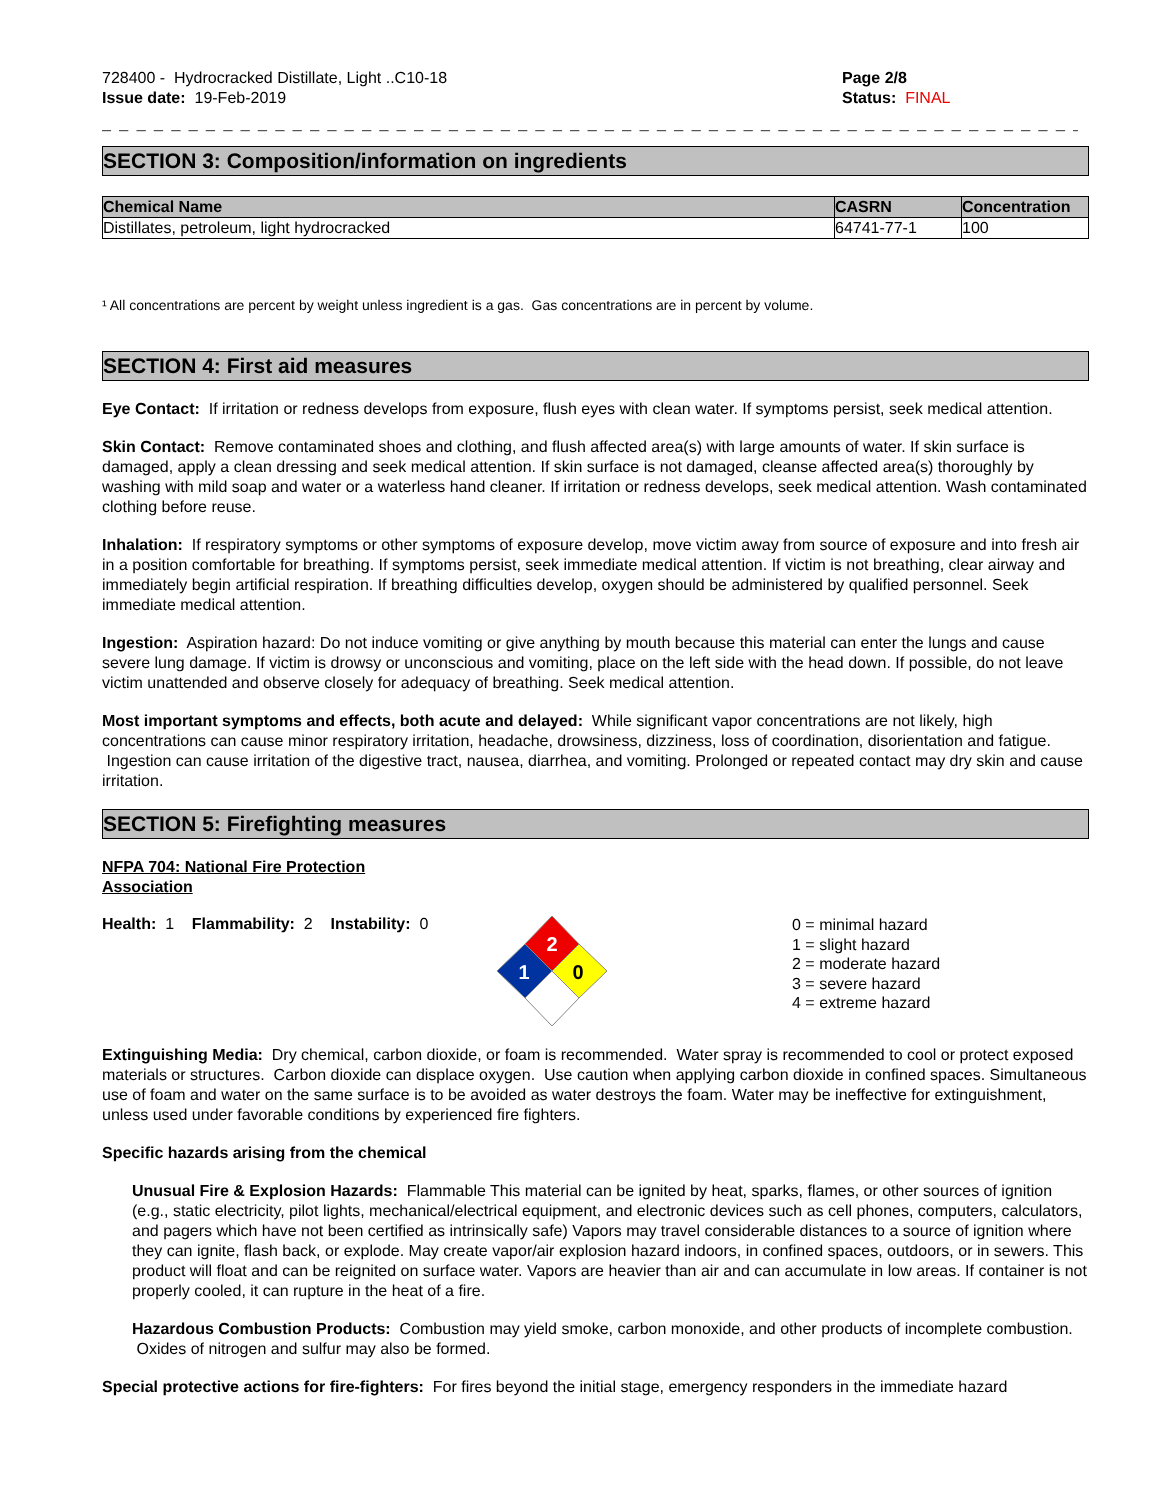728400 - Hydrocracked Distillate, Light ..C10-18
Issue date: 19-Feb-2019
Page 2/8
Status: FINAL
_ _ _ _ _ _ _ _ _ _ _ _ _ _ _ _ _ _ _ _ _ _ _ _ _ _ _ _ _ _ _ _ _ _ _ _ _ _ _ _ _ _ _ _ _ _ _ _ _ _ _ _ _ _ _ _ _ _ _ _ _ _ _ _ _ _ _ _ _
SECTION 3: Composition/information on ingredients
| Chemical Name | CASRN | Concentration |
| --- | --- | --- |
| Distillates, petroleum, light hydrocracked | 64741-77-1 | 100 |
¹ All concentrations are percent by weight unless ingredient is a gas. Gas concentrations are in percent by volume.
SECTION 4: First aid measures
Eye Contact: If irritation or redness develops from exposure, flush eyes with clean water. If symptoms persist, seek medical attention.
Skin Contact: Remove contaminated shoes and clothing, and flush affected area(s) with large amounts of water. If skin surface is damaged, apply a clean dressing and seek medical attention. If skin surface is not damaged, cleanse affected area(s) thoroughly by washing with mild soap and water or a waterless hand cleaner. If irritation or redness develops, seek medical attention. Wash contaminated clothing before reuse.
Inhalation: If respiratory symptoms or other symptoms of exposure develop, move victim away from source of exposure and into fresh air in a position comfortable for breathing. If symptoms persist, seek immediate medical attention. If victim is not breathing, clear airway and immediately begin artificial respiration. If breathing difficulties develop, oxygen should be administered by qualified personnel. Seek immediate medical attention.
Ingestion: Aspiration hazard: Do not induce vomiting or give anything by mouth because this material can enter the lungs and cause severe lung damage. If victim is drowsy or unconscious and vomiting, place on the left side with the head down. If possible, do not leave victim unattended and observe closely for adequacy of breathing. Seek medical attention.
Most important symptoms and effects, both acute and delayed: While significant vapor concentrations are not likely, high concentrations can cause minor respiratory irritation, headache, drowsiness, dizziness, loss of coordination, disorientation and fatigue. Ingestion can cause irritation of the digestive tract, nausea, diarrhea, and vomiting. Prolonged or repeated contact may dry skin and cause irritation.
SECTION 5: Firefighting measures
NFPA 704: National Fire Protection
Association
Health: 1 Flammability: 2 Instability: 0
2
1
0
0 = minimal hazard
1 = slight hazard
2 = moderate hazard
3 = severe hazard
4 = extreme hazard
Extinguishing Media: Dry chemical, carbon dioxide, or foam is recommended. Water spray is recommended to cool or protect exposed materials or structures. Carbon dioxide can displace oxygen. Use caution when applying carbon dioxide in confined spaces. Simultaneous use of foam and water on the same surface is to be avoided as water destroys the foam. Water may be ineffective for extinguishment, unless used under favorable conditions by experienced fire fighters.
Specific hazards arising from the chemical
Unusual Fire & Explosion Hazards: Flammable This material can be ignited by heat, sparks, flames, or other sources of ignition (e.g., static electricity, pilot lights, mechanical/electrical equipment, and electronic devices such as cell phones, computers, calculators, and pagers which have not been certified as intrinsically safe) Vapors may travel considerable distances to a source of ignition where they can ignite, flash back, or explode. May create vapor/air explosion hazard indoors, in confined spaces, outdoors, or in sewers. This product will float and can be reignited on surface water. Vapors are heavier than air and can accumulate in low areas. If container is not properly cooled, it can rupture in the heat of a fire.
Hazardous Combustion Products: Combustion may yield smoke, carbon monoxide, and other products of incomplete combustion. Oxides of nitrogen and sulfur may also be formed.
Special protective actions for fire-fighters: For fires beyond the initial stage, emergency responders in the immediate hazard